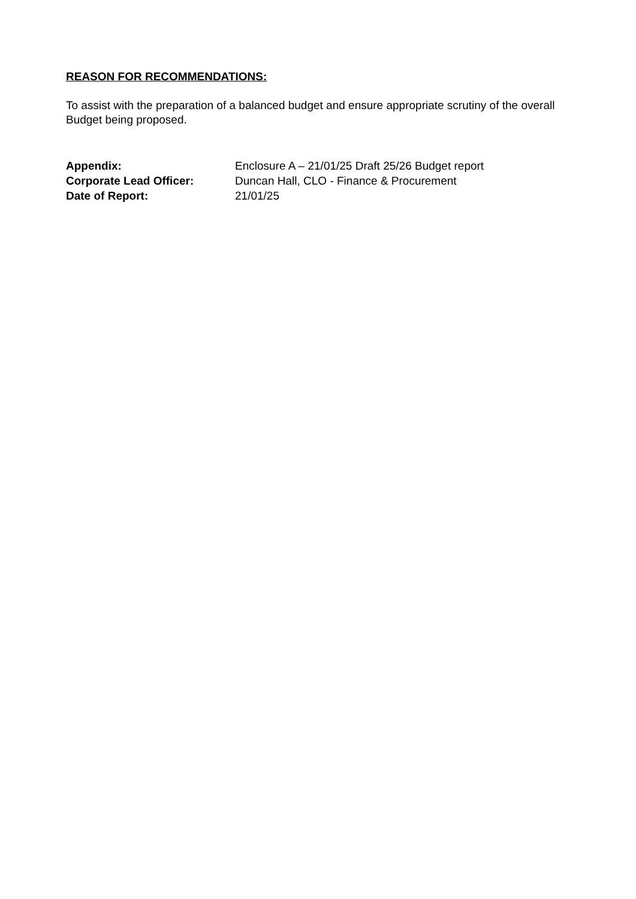REASON FOR RECOMMENDATIONS:
To assist with the preparation of a balanced budget and ensure appropriate scrutiny of the overall Budget being proposed.
| Appendix: | Enclosure A – 21/01/25 Draft 25/26 Budget report |
| Corporate Lead Officer: | Duncan Hall, CLO - Finance & Procurement |
| Date of Report: | 21/01/25 |